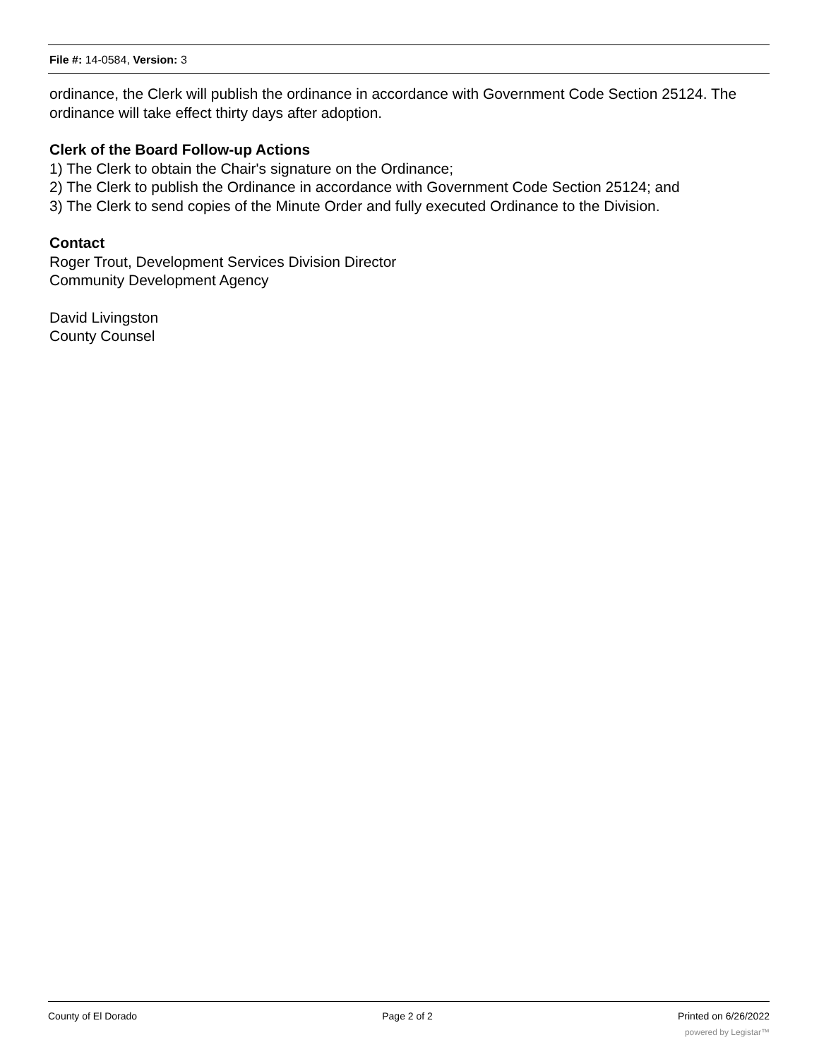File #: 14-0584, Version: 3
ordinance, the Clerk will publish the ordinance in accordance with Government Code Section 25124. The ordinance will take effect thirty days after adoption.
Clerk of the Board Follow-up Actions
1) The Clerk to obtain the Chair's signature on the Ordinance;
2) The Clerk to publish the Ordinance in accordance with Government Code Section 25124; and
3) The Clerk to send copies of the Minute Order and fully executed Ordinance to the Division.
Contact
Roger Trout, Development Services Division Director
Community Development Agency
David Livingston
County Counsel
County of El Dorado Page 2 of 2 Printed on 6/26/2022
powered by Legistar™